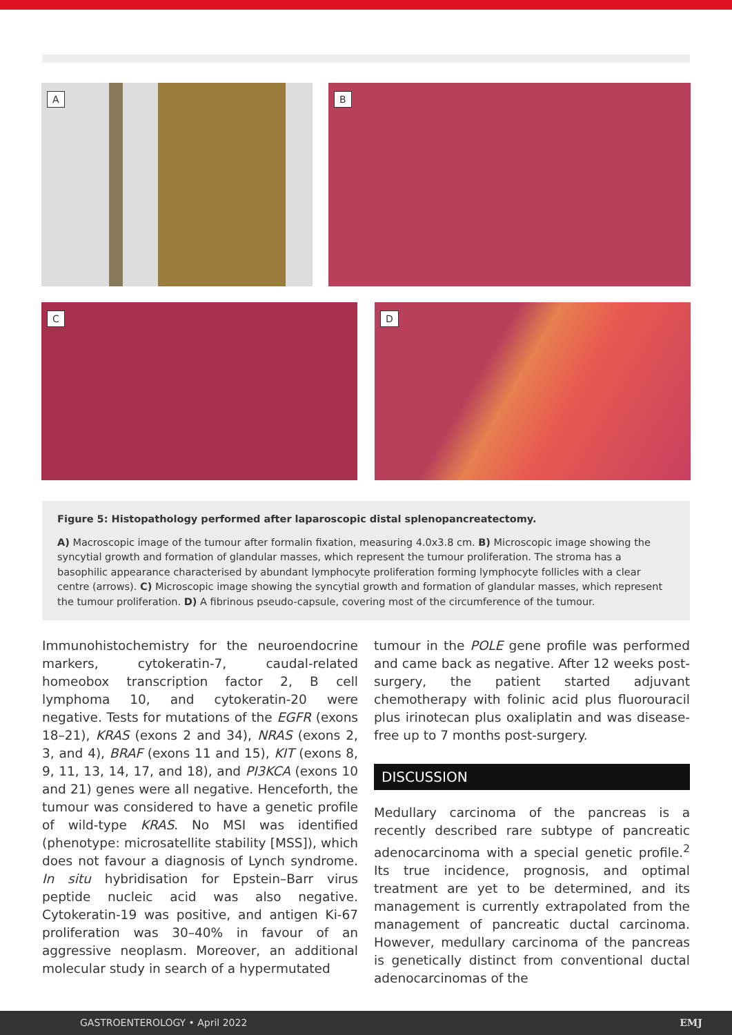A
B
C
D
Figure 5: Histopathology performed after laparoscopic distal splenopancreatectomy.
A) Macroscopic image of the tumour after formalin fixation, measuring 4.0x3.8 cm. B) Microscopic image showing the syncytial growth and formation of glandular masses, which represent the tumour proliferation. The stroma has a basophilic appearance characterised by abundant lymphocyte proliferation forming lymphocyte follicles with a clear centre (arrows). C) Microscopic image showing the syncytial growth and formation of glandular masses, which represent the tumour proliferation. D) A fibrinous pseudo-capsule, covering most of the circumference of the tumour.
Immunohistochemistry for the neuroendocrine markers, cytokeratin-7, caudal-related homeobox transcription factor 2, B cell lymphoma 10, and cytokeratin-20 were negative. Tests for mutations of the EGFR (exons 18–21), KRAS (exons 2 and 34), NRAS (exons 2, 3, and 4), BRAF (exons 11 and 15), KIT (exons 8, 9, 11, 13, 14, 17, and 18), and PI3KCA (exons 10 and 21) genes were all negative. Henceforth, the tumour was considered to have a genetic profile of wild-type KRAS. No MSI was identified (phenotype: microsatellite stability [MSS]), which does not favour a diagnosis of Lynch syndrome. In situ hybridisation for Epstein–Barr virus peptide nucleic acid was also negative. Cytokeratin-19 was positive, and antigen Ki-67 proliferation was 30–40% in favour of an aggressive neoplasm. Moreover, an additional molecular study in search of a hypermutated
tumour in the POLE gene profile was performed and came back as negative. After 12 weeks post-surgery, the patient started adjuvant chemotherapy with folinic acid plus fluorouracil plus irinotecan plus oxaliplatin and was disease-free up to 7 months post-surgery.
DISCUSSION
Medullary carcinoma of the pancreas is a recently described rare subtype of pancreatic adenocarcinoma with a special genetic profile.<sup>2</sup> Its true incidence, prognosis, and optimal treatment are yet to be determined, and its management is currently extrapolated from the management of pancreatic ductal carcinoma. However, medullary carcinoma of the pancreas is genetically distinct from conventional ductal adenocarcinomas of the
GASTROENTEROLOGY • April 2022 EMJ